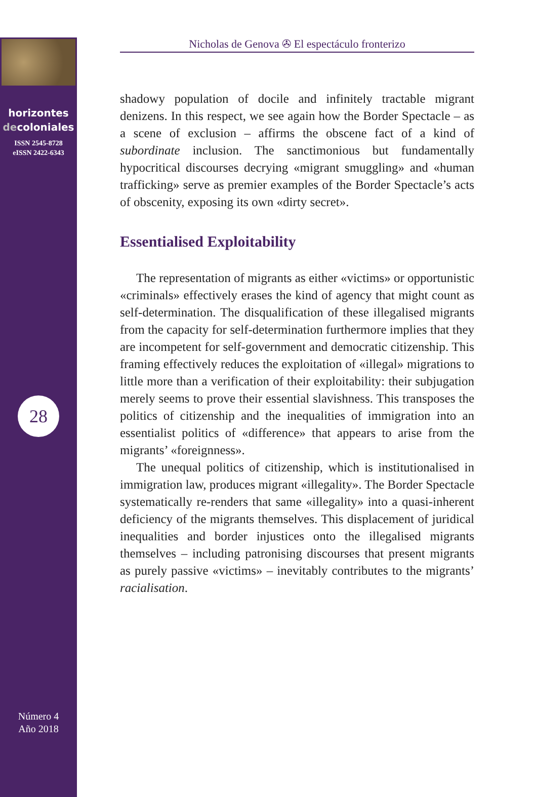horizontes
decoloniales
ISSN 2545-8728
eISSN 2422-6343
28
Número 4
Año 2018
Nicholas de Genova ✇ El espectáculo fronterizo
shadowy population of docile and infinitely tractable migrant denizens. In this respect, we see again how the Border Spectacle – as a scene of exclusion – affirms the obscene fact of a kind of subordinate inclusion. The sanctimonious but fundamentally hypocritical discourses decrying «migrant smuggling» and «human trafficking» serve as premier examples of the Border Spectacle’s acts of obscenity, exposing its own «dirty secret».
Essentialised Exploitability
The representation of migrants as either «victims» or opportunistic «criminals» effectively erases the kind of agency that might count as self-determination. The disqualification of these illegalised migrants from the capacity for self-determination furthermore implies that they are incompetent for self-government and democratic citizenship. This framing effectively reduces the exploitation of «illegal» migrations to little more than a verification of their exploitability: their subjugation merely seems to prove their essential slavishness. This transposes the politics of citizenship and the inequalities of immigration into an essentialist politics of «difference» that appears to arise from the migrants’ «foreignness».
The unequal politics of citizenship, which is institutionalised in immigration law, produces migrant «illegality». The Border Spectacle systematically re-renders that same «illegality» into a quasi-inherent deficiency of the migrants themselves. This displacement of juridical inequalities and border injustices onto the illegalised migrants themselves – including patronising discourses that present migrants as purely passive «victims» – inevitably contributes to the migrants’ racialisation.